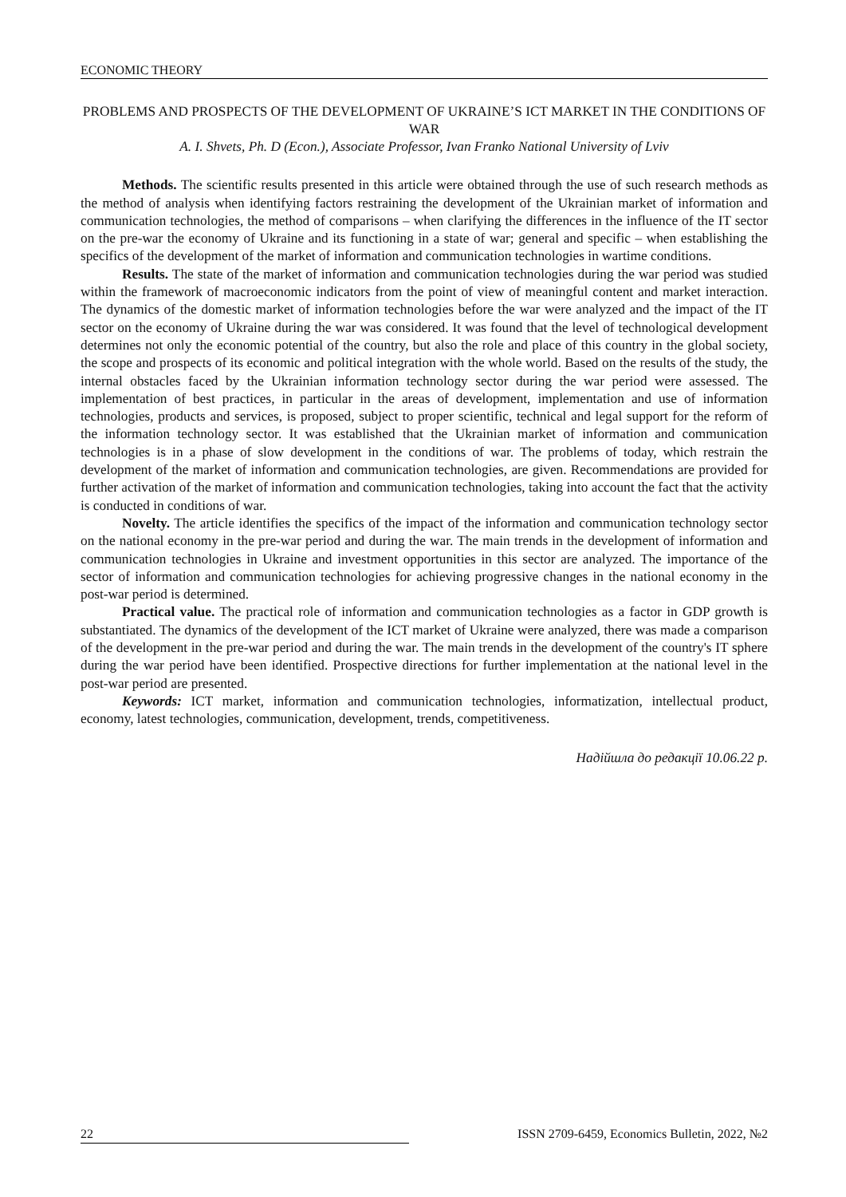ECONOMIC THEORY
PROBLEMS AND PROSPECTS OF THE DEVELOPMENT OF UKRAINE’S ICT MARKET IN THE CONDITIONS OF WAR
A. I. Shvets, Ph. D (Econ.), Associate Professor, Ivan Franko National University of Lviv
Methods. The scientific results presented in this article were obtained through the use of such research methods as the method of analysis when identifying factors restraining the development of the Ukrainian market of information and communication technologies, the method of comparisons – when clarifying the differences in the influence of the IT sector on the pre-war the economy of Ukraine and its functioning in a state of war; general and specific – when establishing the specifics of the development of the market of information and communication technologies in wartime conditions.
Results. The state of the market of information and communication technologies during the war period was studied within the framework of macroeconomic indicators from the point of view of meaningful content and market interaction. The dynamics of the domestic market of information technologies before the war were analyzed and the impact of the IT sector on the economy of Ukraine during the war was considered. It was found that the level of technological development determines not only the economic potential of the country, but also the role and place of this country in the global society, the scope and prospects of its economic and political integration with the whole world. Based on the results of the study, the internal obstacles faced by the Ukrainian information technology sector during the war period were assessed. The implementation of best practices, in particular in the areas of development, implementation and use of information technologies, products and services, is proposed, subject to proper scientific, technical and legal support for the reform of the information technology sector. It was established that the Ukrainian market of information and communication technologies is in a phase of slow development in the conditions of war. The problems of today, which restrain the development of the market of information and communication technologies, are given. Recommendations are provided for further activation of the market of information and communication technologies, taking into account the fact that the activity is conducted in conditions of war.
Novelty. The article identifies the specifics of the impact of the information and communication technology sector on the national economy in the pre-war period and during the war. The main trends in the development of information and communication technologies in Ukraine and investment opportunities in this sector are analyzed. The importance of the sector of information and communication technologies for achieving progressive changes in the national economy in the post-war period is determined.
Practical value. The practical role of information and communication technologies as a factor in GDP growth is substantiated. The dynamics of the development of the ICT market of Ukraine were analyzed, there was made a comparison of the development in the pre-war period and during the war. The main trends in the development of the country's IT sphere during the war period have been identified. Prospective directions for further implementation at the national level in the post-war period are presented.
Keywords: ICT market, information and communication technologies, informatization, intellectual product, economy, latest technologies, communication, development, trends, competitiveness.
Надійшла до редакції 10.06.22 р.
22 ISSN 2709-6459, Economics Bulletin, 2022, №2